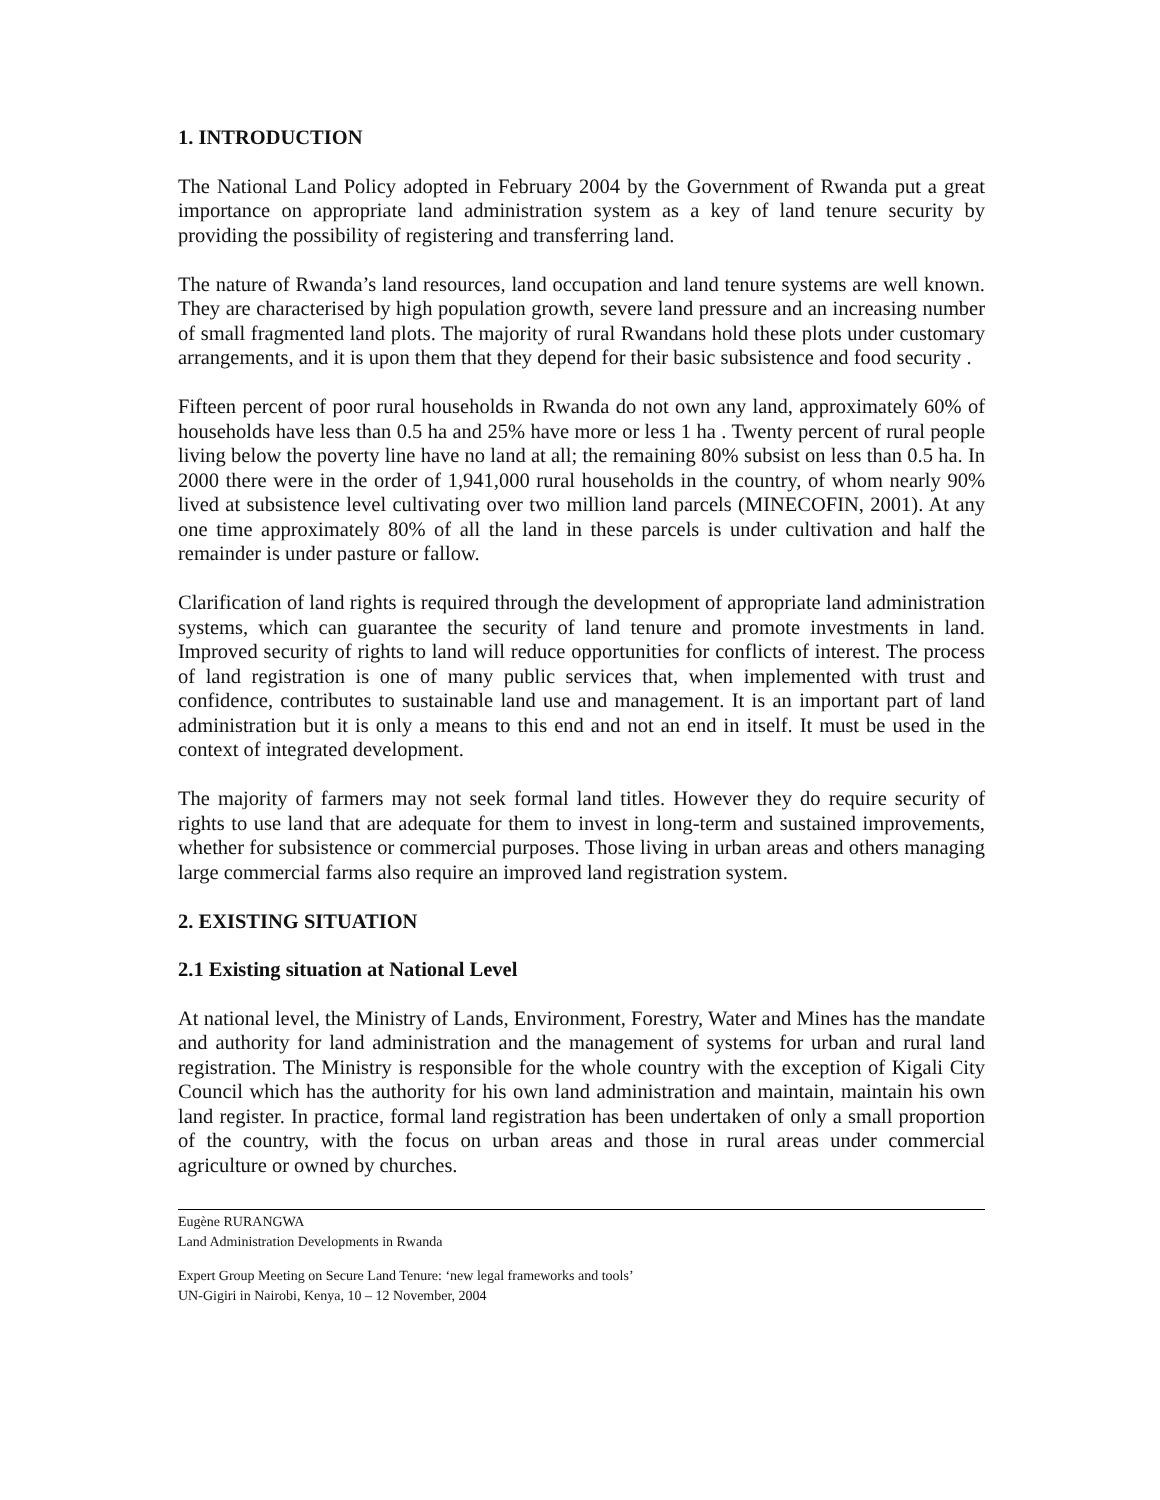1. INTRODUCTION
The National Land Policy adopted in February 2004 by the Government of Rwanda put a great importance on appropriate land administration system as a key of land tenure security by providing the possibility of registering and transferring land.
The nature of Rwanda’s land resources, land occupation and land tenure systems are well known. They are characterised by high population growth, severe land pressure and an increasing number of small fragmented land plots. The majority of rural Rwandans hold these plots under customary arrangements, and it is upon them that they depend for their basic subsistence and food security .
Fifteen percent of poor rural households in Rwanda do not own any land, approximately 60% of households have less than 0.5 ha and 25% have more or less 1 ha . Twenty percent of rural people living below the poverty line have no land at all; the remaining 80% subsist on less than 0.5 ha. In 2000 there were in the order of 1,941,000 rural households in the country, of whom nearly 90% lived at subsistence level cultivating over two million land parcels (MINECOFIN, 2001). At any one time approximately 80% of all the land in these parcels is under cultivation and half the remainder is under pasture or fallow.
Clarification of land rights is required through the development of appropriate land administration systems, which can guarantee the security of land tenure and promote investments in land. Improved security of rights to land will reduce opportunities for conflicts of interest. The process of land registration is one of many public services that, when implemented with trust and confidence, contributes to sustainable land use and management. It is an important part of land administration but it is only a means to this end and not an end in itself. It must be used in the context of integrated development.
The majority of farmers may not seek formal land titles. However they do require security of rights to use land that are adequate for them to invest in long-term and sustained improvements, whether for subsistence or commercial purposes. Those living in urban areas and others managing large commercial farms also require an improved land registration system.
2. EXISTING SITUATION
2.1 Existing situation at National Level
At national level, the Ministry of Lands, Environment, Forestry, Water and Mines has the mandate and authority for land administration and the management of systems for urban and rural land registration. The Ministry is responsible for the whole country with the exception of Kigali City Council which has the authority for his own land administration and maintain, maintain his own land register. In practice, formal land registration has been undertaken of only a small proportion of the country, with the focus on urban areas and those in rural areas under commercial agriculture or owned by churches.
Eugène RURANGWA
Land Administration Developments in Rwanda
Expert Group Meeting on Secure Land Tenure: ‘new legal frameworks and tools’
UN-Gigiri in Nairobi, Kenya, 10 – 12 November, 2004